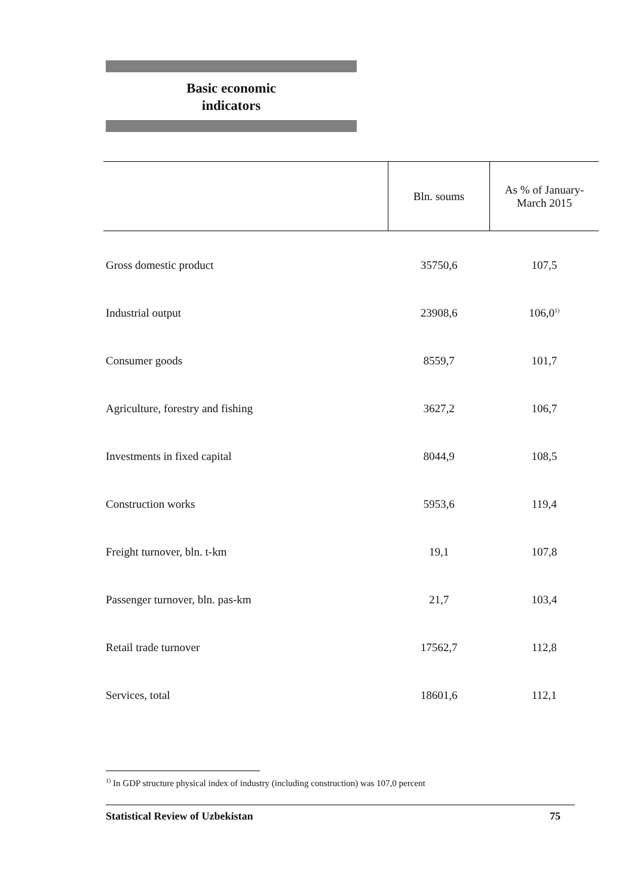Basic economic
indicators
| | Bln. soums | As % of January- March 2015 |
| --- | --- | --- |
| Gross domestic product | 35750,6 | 107,5 |
| Industrial output | 23908,6 | 106,0<sup>1)</sup> |
| Consumer goods | 8559,7 | 101,7 |
| Agriculture, forestry and fishing | 3627,2 | 106,7 |
| Investments in fixed capital | 8044,9 | 108,5 |
| Construction works | 5953,6 | 119,4 |
| Freight turnover, bln. t-km | 19,1 | 107,8 |
| Passenger turnover, bln. pas-km | 21,7 | 103,4 |
| Retail trade turnover | 17562,7 | 112,8 |
| Services, total | 18601,6 | 112,1 |
<sup>1)</sup> In GDP structure physical index of industry (including construction) was 107,0 percent
Statistical Review of Uzbekistan 75